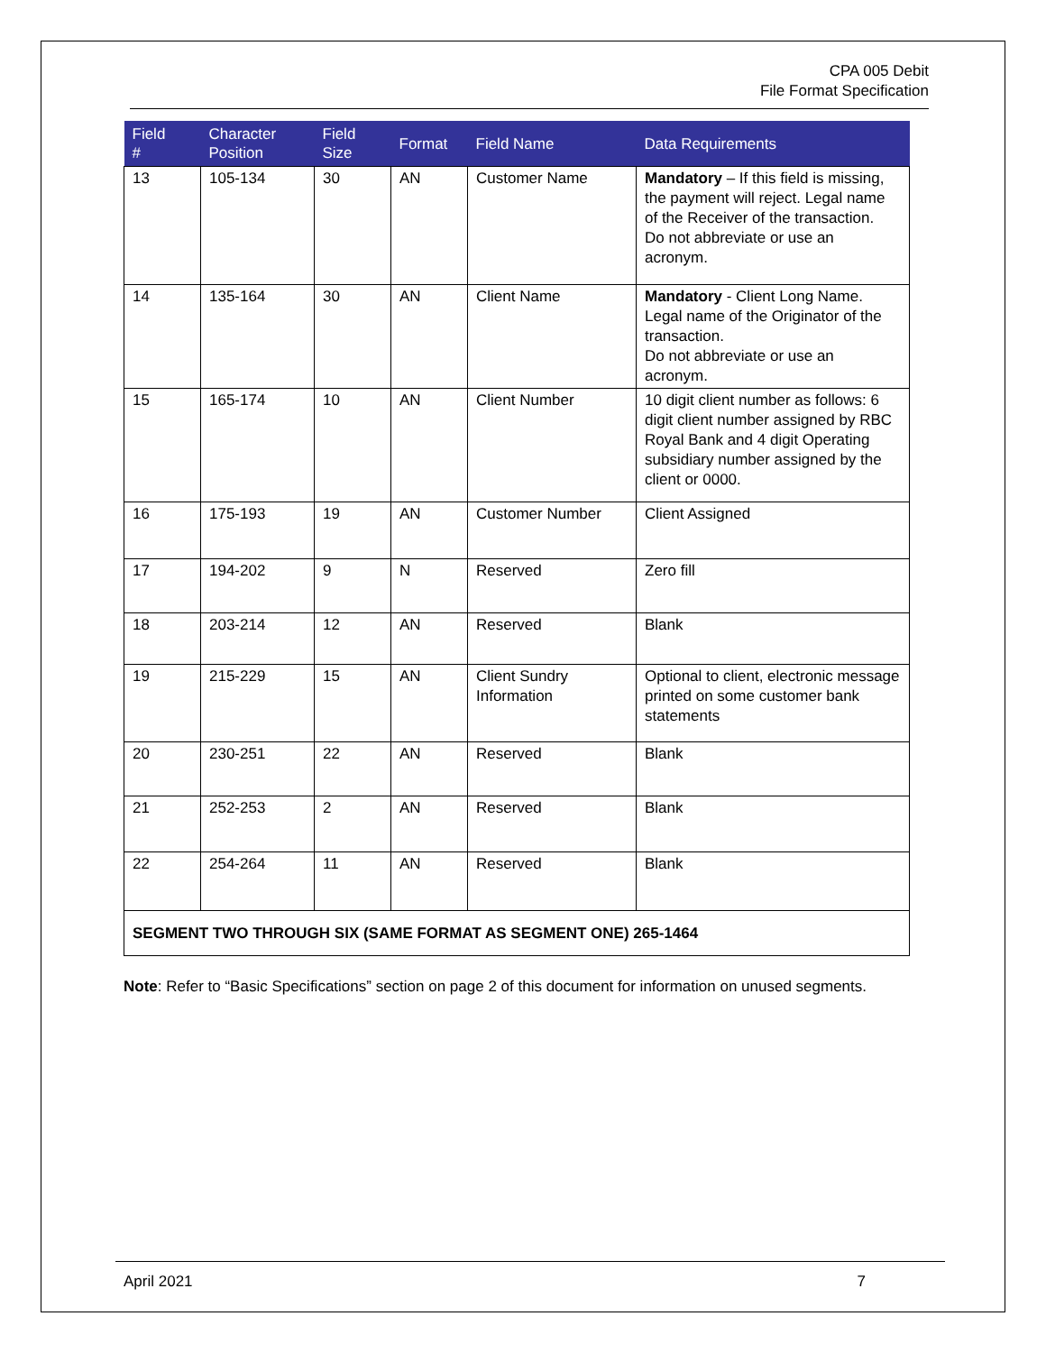CPA 005 Debit
File Format Specification
| Field # | Character Position | Field Size | Format | Field Name | Data Requirements |
| --- | --- | --- | --- | --- | --- |
| 13 | 105-134 | 30 | AN | Customer Name | Mandatory – If this field is missing, the payment will reject. Legal name of the Receiver of the transaction. Do not abbreviate or use an acronym. |
| 14 | 135-164 | 30 | AN | Client Name | Mandatory - Client Long Name. Legal name of the Originator of the transaction. Do not abbreviate or use an acronym. |
| 15 | 165-174 | 10 | AN | Client Number | 10 digit client number as follows: 6 digit client number assigned by RBC Royal Bank and 4 digit Operating subsidiary number assigned by the client or 0000. |
| 16 | 175-193 | 19 | AN | Customer Number | Client Assigned |
| 17 | 194-202 | 9 | N | Reserved | Zero fill |
| 18 | 203-214 | 12 | AN | Reserved | Blank |
| 19 | 215-229 | 15 | AN | Client Sundry Information | Optional to client, electronic message printed on some customer bank statements |
| 20 | 230-251 | 22 | AN | Reserved | Blank |
| 21 | 252-253 | 2 | AN | Reserved | Blank |
| 22 | 254-264 | 11 | AN | Reserved | Blank |
| SEGMENT TWO THROUGH SIX (SAME FORMAT AS SEGMENT ONE) 265-1464 | | | | | |
Note: Refer to “Basic Specifications” section on page 2 of this document for information on unused segments.
April 2021 7